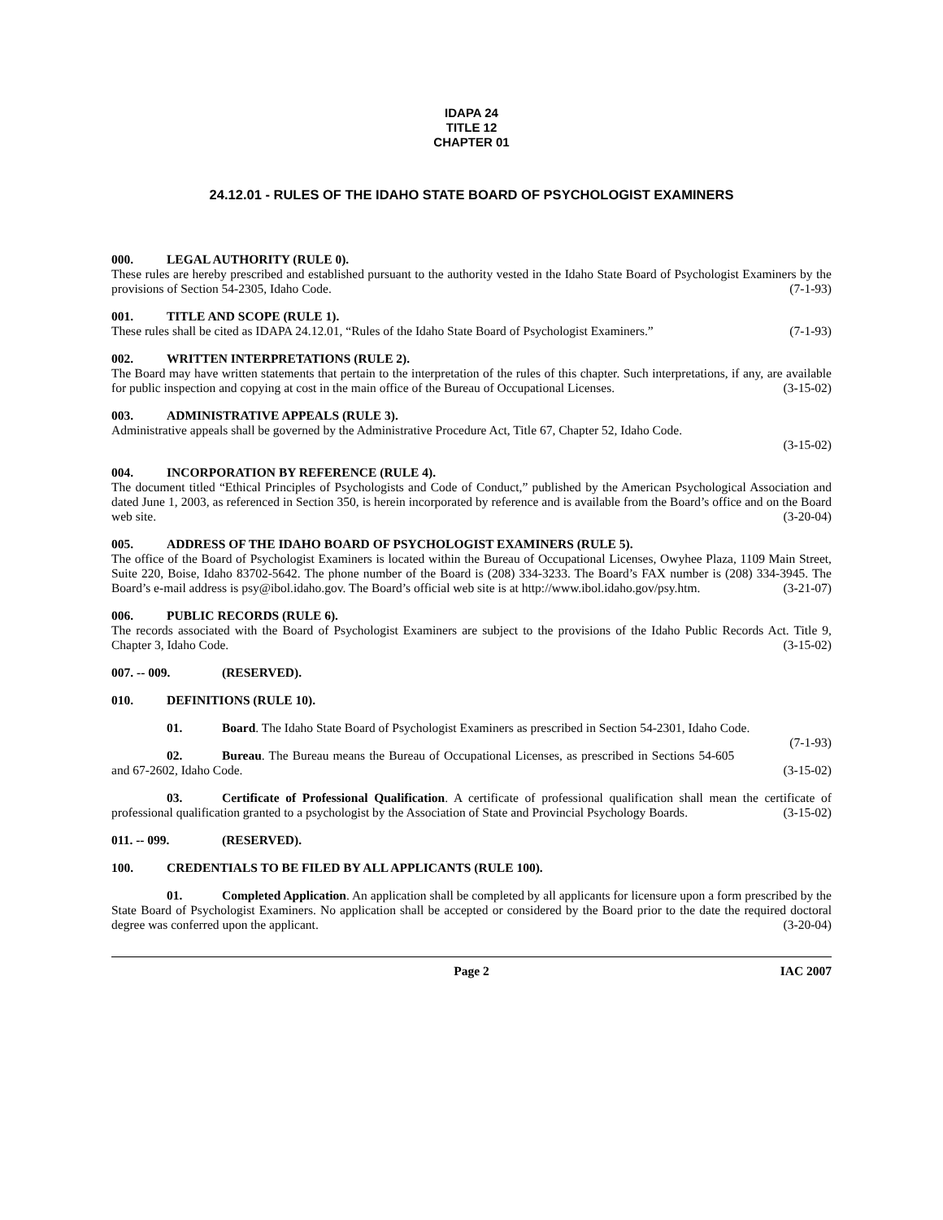IDAPA 24
TITLE 12
CHAPTER 01
24.12.01 - RULES OF THE IDAHO STATE BOARD OF PSYCHOLOGIST EXAMINERS
000. LEGAL AUTHORITY (RULE 0).
These rules are hereby prescribed and established pursuant to the authority vested in the Idaho State Board of Psychologist Examiners by the provisions of Section 54-2305, Idaho Code. (7-1-93)
001. TITLE AND SCOPE (RULE 1).
These rules shall be cited as IDAPA 24.12.01, “Rules of the Idaho State Board of Psychologist Examiners.” (7-1-93)
002. WRITTEN INTERPRETATIONS (RULE 2).
The Board may have written statements that pertain to the interpretation of the rules of this chapter. Such interpretations, if any, are available for public inspection and copying at cost in the main office of the Bureau of Occupational Licenses. (3-15-02)
003. ADMINISTRATIVE APPEALS (RULE 3).
Administrative appeals shall be governed by the Administrative Procedure Act, Title 67, Chapter 52, Idaho Code.
(3-15-02)
004. INCORPORATION BY REFERENCE (RULE 4).
The document titled “Ethical Principles of Psychologists and Code of Conduct,” published by the American Psychological Association and dated June 1, 2003, as referenced in Section 350, is herein incorporated by reference and is available from the Board’s office and on the Board web site. (3-20-04)
005. ADDRESS OF THE IDAHO BOARD OF PSYCHOLOGIST EXAMINERS (RULE 5).
The office of the Board of Psychologist Examiners is located within the Bureau of Occupational Licenses, Owyhee Plaza, 1109 Main Street, Suite 220, Boise, Idaho 83702-5642. The phone number of the Board is (208) 334-3233. The Board’s FAX number is (208) 334-3945. The Board’s e-mail address is psy@ibol.idaho.gov. The Board’s official web site is at http://www.ibol.idaho.gov/psy.htm. (3-21-07)
006. PUBLIC RECORDS (RULE 6).
The records associated with the Board of Psychologist Examiners are subject to the provisions of the Idaho Public Records Act. Title 9, Chapter 3, Idaho Code. (3-15-02)
007. -- 009. (RESERVED).
010. DEFINITIONS (RULE 10).
01. Board. The Idaho State Board of Psychologist Examiners as prescribed in Section 54-2301, Idaho Code. (7-1-93)
02. Bureau. The Bureau means the Bureau of Occupational Licenses, as prescribed in Sections 54-605 and 67-2602, Idaho Code. (3-15-02)
03. Certificate of Professional Qualification. A certificate of professional qualification shall mean the certificate of professional qualification granted to a psychologist by the Association of State and Provincial Psychology Boards. (3-15-02)
011. -- 099. (RESERVED).
100. CREDENTIALS TO BE FILED BY ALL APPLICANTS (RULE 100).
01. Completed Application. An application shall be completed by all applicants for licensure upon a form prescribed by the State Board of Psychologist Examiners. No application shall be accepted or considered by the Board prior to the date the required doctoral degree was conferred upon the applicant. (3-20-04)
Page 2 IAC 2007